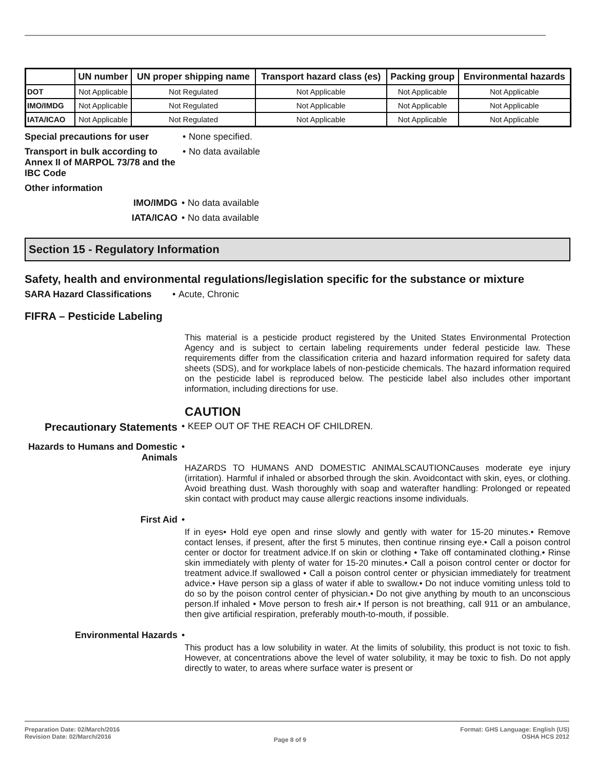| | UN number | UN proper shipping name | Transport hazard class (es) | Packing group | Environmental hazards |
| --- | --- | --- | --- | --- | --- |
| DOT | Not Applicable | Not Regulated | Not Applicable | Not Applicable | Not Applicable |
| IMO/IMDG | Not Applicable | Not Regulated | Not Applicable | Not Applicable | Not Applicable |
| IATA/ICAO | Not Applicable | Not Regulated | Not Applicable | Not Applicable | Not Applicable |
Special precautions for user
• None specified.
Transport in bulk according to Annex II of MARPOL 73/78 and the IBC Code
• No data available
Other information
IMO/IMDG • No data available
IATA/ICAO • No data available
Section 15 - Regulatory Information
Safety, health and environmental regulations/legislation specific for the substance or mixture
SARA Hazard Classifications
• Acute, Chronic
FIFRA – Pesticide Labeling
This material is a pesticide product registered by the United States Environmental Protection Agency and is subject to certain labeling requirements under federal pesticide law. These requirements differ from the classification criteria and hazard information required for safety data sheets (SDS), and for workplace labels of non-pesticide chemicals. The hazard information required on the pesticide label is reproduced below. The pesticide label also includes other important information, including directions for use.
CAUTION
Precautionary Statements
• KEEP OUT OF THE REACH OF CHILDREN.
Hazards to Humans and Domestic Animals
•
HAZARDS TO HUMANS AND DOMESTIC ANIMALSCAUTIONCauses moderate eye injury (irritation). Harmful if inhaled or absorbed through the skin. Avoidcontact with skin, eyes, or clothing. Avoid breathing dust. Wash thoroughly with soap and waterafter handling: Prolonged or repeated skin contact with product may cause allergic reactions insome individuals.
First Aid •
If in eyes• Hold eye open and rinse slowly and gently with water for 15-20 minutes.• Remove contact lenses, if present, after the first 5 minutes, then continue rinsing eye.• Call a poison control center or doctor for treatment advice.If on skin or clothing • Take off contaminated clothing.• Rinse skin immediately with plenty of water for 15-20 minutes.• Call a poison control center or doctor for treatment advice.If swallowed • Call a poison control center or physician immediately for treatment advice.• Have person sip a glass of water if able to swallow.• Do not induce vomiting unless told to do so by the poison control center of physician.• Do not give anything by mouth to an unconscious person.If inhaled • Move person to fresh air.• If person is not breathing, call 911 or an ambulance, then give artificial respiration, preferably mouth-to-mouth, if possible.
Environmental Hazards •
This product has a low solubility in water. At the limits of solubility, this product is not toxic to fish. However, at concentrations above the level of water solubility, it may be toxic to fish. Do not apply directly to water, to areas where surface water is present or
Preparation Date: 02/March/2016
Revision Date: 02/March/2016
Page 8 of 9
Format: GHS Language: English (US)
OSHA HCS 2012